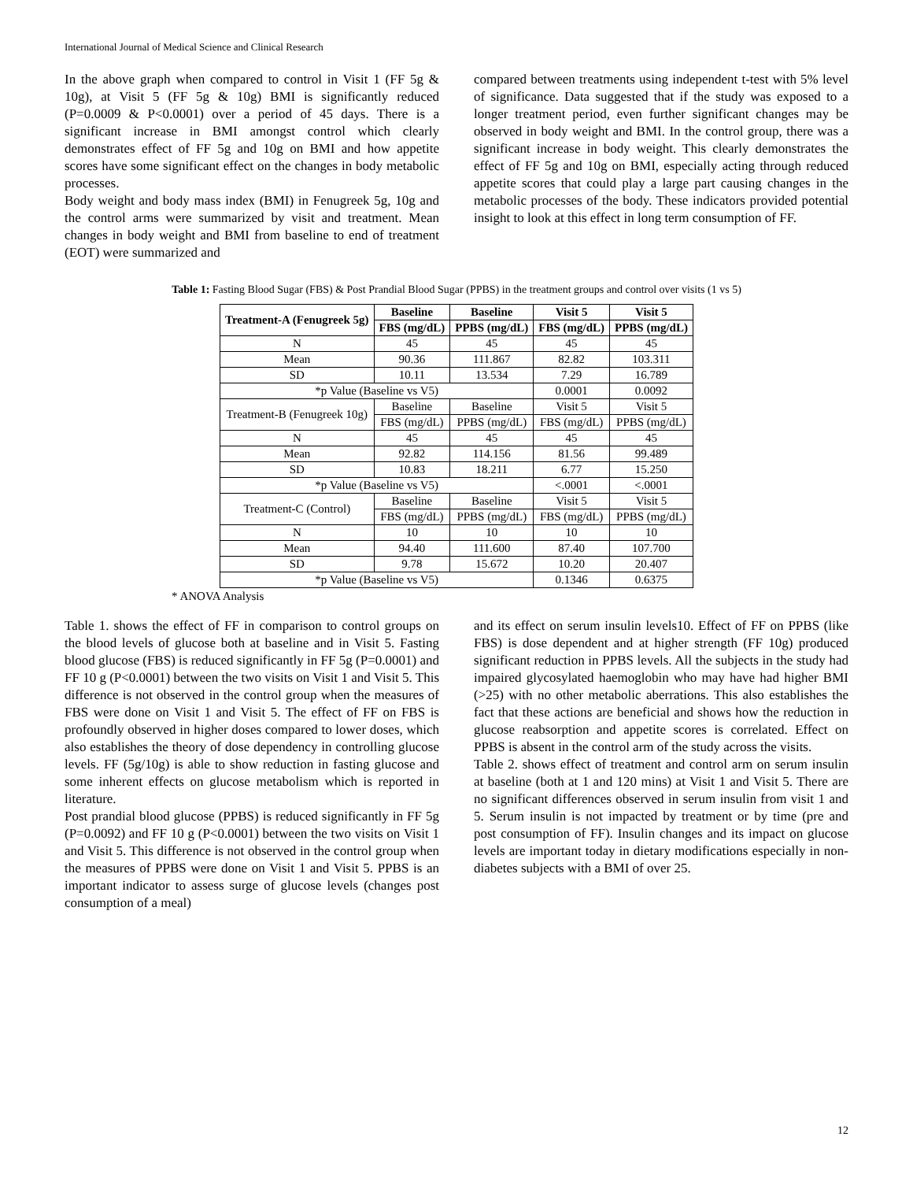International Journal of Medical Science and Clinical Research
In the above graph when compared to control in Visit 1 (FF 5g & 10g), at Visit 5 (FF 5g & 10g) BMI is significantly reduced (P=0.0009 & P<0.0001) over a period of 45 days. There is a significant increase in BMI amongst control which clearly demonstrates effect of FF 5g and 10g on BMI and how appetite scores have some significant effect on the changes in body metabolic processes.
Body weight and body mass index (BMI) in Fenugreek 5g, 10g and the control arms were summarized by visit and treatment. Mean changes in body weight and BMI from baseline to end of treatment (EOT) were summarized and
compared between treatments using independent t-test with 5% level of significance. Data suggested that if the study was exposed to a longer treatment period, even further significant changes may be observed in body weight and BMI. In the control group, there was a significant increase in body weight. This clearly demonstrates the effect of FF 5g and 10g on BMI, especially acting through reduced appetite scores that could play a large part causing changes in the metabolic processes of the body. These indicators provided potential insight to look at this effect in long term consumption of FF.
Table 1: Fasting Blood Sugar (FBS) & Post Prandial Blood Sugar (PPBS) in the treatment groups and control over visits (1 vs 5)
| Treatment-A (Fenugreek 5g) | Baseline | Baseline | Visit 5 | Visit 5 |
| --- | --- | --- | --- | --- |
| | FBS (mg/dL) | PPBS (mg/dL) | FBS (mg/dL) | PPBS (mg/dL) |
| N | 45 | 45 | 45 | 45 |
| Mean | 90.36 | 111.867 | 82.82 | 103.311 |
| SD | 10.11 | 13.534 | 7.29 | 16.789 |
| *p Value (Baseline vs V5) | | | 0.0001 | 0.0092 |
| Treatment-B (Fenugreek 10g) | Baseline | Baseline | Visit 5 | Visit 5 |
| | FBS (mg/dL) | PPBS (mg/dL) | FBS (mg/dL) | PPBS (mg/dL) |
| N | 45 | 45 | 45 | 45 |
| Mean | 92.82 | 114.156 | 81.56 | 99.489 |
| SD | 10.83 | 18.211 | 6.77 | 15.250 |
| *p Value (Baseline vs V5) | | | <.0001 | <.0001 |
| Treatment-C (Control) | Baseline | Baseline | Visit 5 | Visit 5 |
| | FBS (mg/dL) | PPBS (mg/dL) | FBS (mg/dL) | PPBS (mg/dL) |
| N | 10 | 10 | 10 | 10 |
| Mean | 94.40 | 111.600 | 87.40 | 107.700 |
| SD | 9.78 | 15.672 | 10.20 | 20.407 |
| *p Value (Baseline vs V5) | | | 0.1346 | 0.6375 |
* ANOVA Analysis
Table 1. shows the effect of FF in comparison to control groups on the blood levels of glucose both at baseline and in Visit 5. Fasting blood glucose (FBS) is reduced significantly in FF 5g (P=0.0001) and FF 10 g (P<0.0001) between the two visits on Visit 1 and Visit 5. This difference is not observed in the control group when the measures of FBS were done on Visit 1 and Visit 5. The effect of FF on FBS is profoundly observed in higher doses compared to lower doses, which also establishes the theory of dose dependency in controlling glucose levels. FF (5g/10g) is able to show reduction in fasting glucose and some inherent effects on glucose metabolism which is reported in literature.
Post prandial blood glucose (PPBS) is reduced significantly in FF 5g (P=0.0092) and FF 10 g (P<0.0001) between the two visits on Visit 1 and Visit 5. This difference is not observed in the control group when the measures of PPBS were done on Visit 1 and Visit 5. PPBS is an important indicator to assess surge of glucose levels (changes post consumption of a meal)
and its effect on serum insulin levels10. Effect of FF on PPBS (like FBS) is dose dependent and at higher strength (FF 10g) produced significant reduction in PPBS levels. All the subjects in the study had impaired glycosylated haemoglobin who may have had higher BMI (>25) with no other metabolic aberrations. This also establishes the fact that these actions are beneficial and shows how the reduction in glucose reabsorption and appetite scores is correlated. Effect on PPBS is absent in the control arm of the study across the visits.
Table 2. shows effect of treatment and control arm on serum insulin at baseline (both at 1 and 120 mins) at Visit 1 and Visit 5. There are no significant differences observed in serum insulin from visit 1 and 5. Serum insulin is not impacted by treatment or by time (pre and post consumption of FF). Insulin changes and its impact on glucose levels are important today in dietary modifications especially in non-diabetes subjects with a BMI of over 25.
12